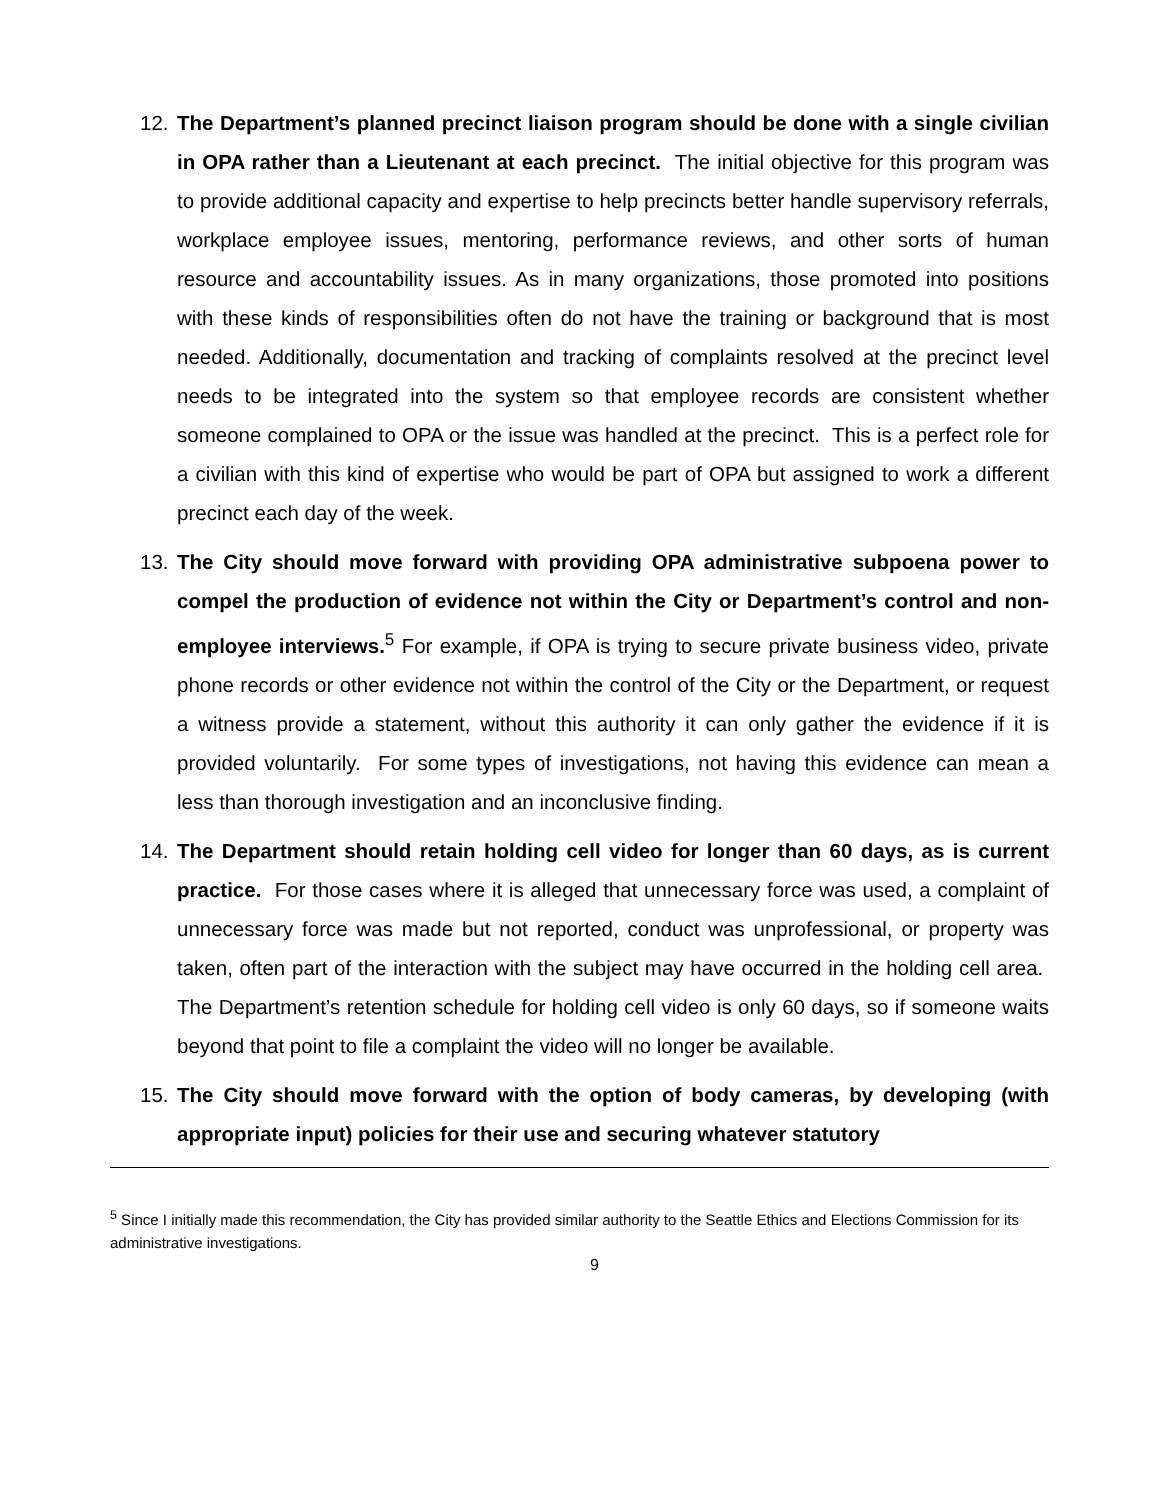12. The Department’s planned precinct liaison program should be done with a single civilian in OPA rather than a Lieutenant at each precinct. The initial objective for this program was to provide additional capacity and expertise to help precincts better handle supervisory referrals, workplace employee issues, mentoring, performance reviews, and other sorts of human resource and accountability issues. As in many organizations, those promoted into positions with these kinds of responsibilities often do not have the training or background that is most needed. Additionally, documentation and tracking of complaints resolved at the precinct level needs to be integrated into the system so that employee records are consistent whether someone complained to OPA or the issue was handled at the precinct. This is a perfect role for a civilian with this kind of expertise who would be part of OPA but assigned to work a different precinct each day of the week.
13. The City should move forward with providing OPA administrative subpoena power to compel the production of evidence not within the City or Department’s control and non-employee interviews.<sup>5</sup> For example, if OPA is trying to secure private business video, private phone records or other evidence not within the control of the City or the Department, or request a witness provide a statement, without this authority it can only gather the evidence if it is provided voluntarily. For some types of investigations, not having this evidence can mean a less than thorough investigation and an inconclusive finding.
14. The Department should retain holding cell video for longer than 60 days, as is current practice. For those cases where it is alleged that unnecessary force was used, a complaint of unnecessary force was made but not reported, conduct was unprofessional, or property was taken, often part of the interaction with the subject may have occurred in the holding cell area. The Department’s retention schedule for holding cell video is only 60 days, so if someone waits beyond that point to file a complaint the video will no longer be available.
15. The City should move forward with the option of body cameras, by developing (with appropriate input) policies for their use and securing whatever statutory
<sup>5</sup> Since I initially made this recommendation, the City has provided similar authority to the Seattle Ethics and Elections Commission for its administrative investigations.
9